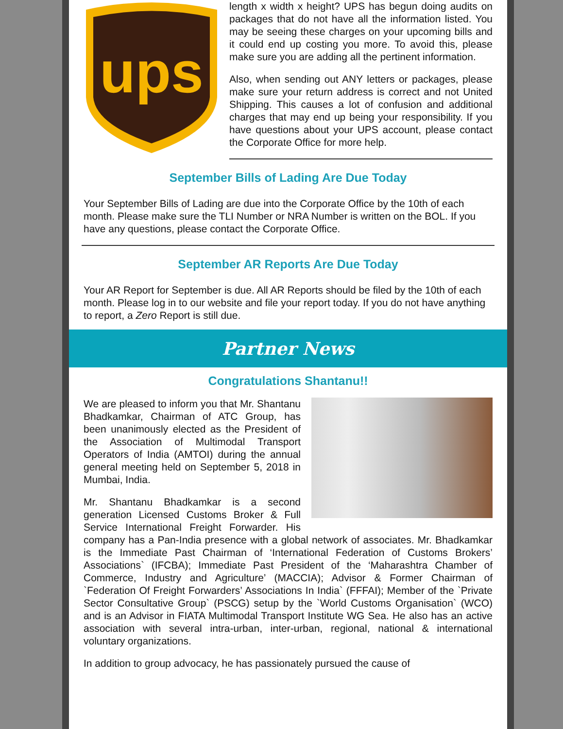ups
length x width x height? UPS has begun doing audits on packages that do not have all the information listed. You may be seeing these charges on your upcoming bills and it could end up costing you more. To avoid this, please make sure you are adding all the pertinent information.
Also, when sending out ANY letters or packages, please make sure your return address is correct and not United Shipping. This causes a lot of confusion and additional charges that may end up being your responsibility. If you have questions about your UPS account, please contact the Corporate Office for more help.
September Bills of Lading Are Due Today
Your September Bills of Lading are due into the Corporate Office by the 10th of each month. Please make sure the TLI Number or NRA Number is written on the BOL. If you have any questions, please contact the Corporate Office.
September AR Reports Are Due Today
Your AR Report for September is due. All AR Reports should be filed by the 10th of each month. Please log in to our website and file your report today. If you do not have anything to report, a Zero Report is still due.
Partner News
Congratulations Shantanu!!
We are pleased to inform you that Mr. Shantanu Bhadkamkar, Chairman of ATC Group, has been unanimously elected as the President of the Association of Multimodal Transport Operators of India (AMTOI) during the annual general meeting held on September 5, 2018 in Mumbai, India.
Mr. Shantanu Bhadkamkar is a second generation Licensed Customs Broker & Full Service International Freight Forwarder. His company has a Pan-India presence with a global network of associates. Mr. Bhadkamkar is the Immediate Past Chairman of ‘International Federation of Customs Brokers’ Associations` (IFCBA); Immediate Past President of the ‘Maharashtra Chamber of Commerce, Industry and Agriculture’ (MACCIA); Advisor & Former Chairman of `Federation Of Freight Forwarders’ Associations In India` (FFFAI); Member of the `Private Sector Consultative Group` (PSCG) setup by the `World Customs Organisation` (WCO) and is an Advisor in FIATA Multimodal Transport Institute WG Sea. He also has an active association with several intra-urban, inter-urban, regional, national & international voluntary organizations.
In addition to group advocacy, he has passionately pursued the cause of